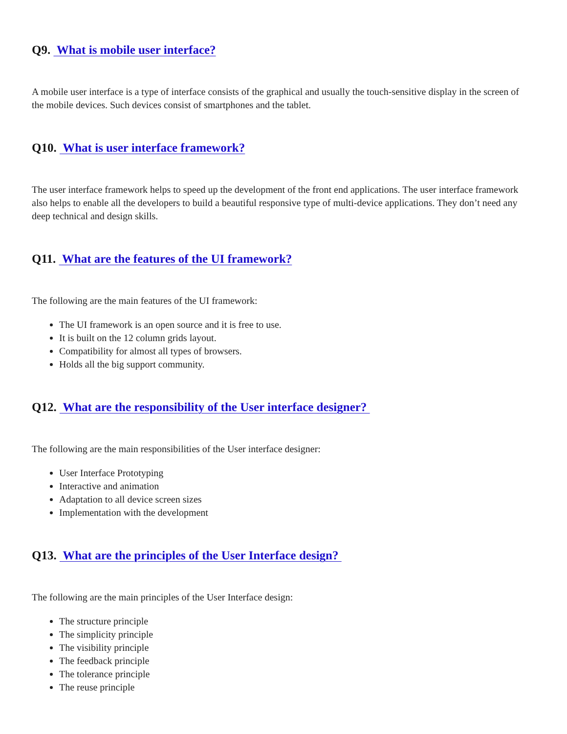Q9. What is mobile user interface?
A mobile user interface is a type of interface consists of the graphical and usually the touch-sensitive display in the screen of the mobile devices. Such devices consist of smartphones and the tablet.
Q10. What is user interface framework?
The user interface framework helps to speed up the development of the front end applications. The user interface framework also helps to enable all the developers to build a beautiful responsive type of multi-device applications. They don’t need any deep technical and design skills.
Q11. What are the features of the UI framework?
The following are the main features of the UI framework:
The UI framework is an open source and it is free to use.
It is built on the 12 column grids layout.
Compatibility for almost all types of browsers.
Holds all the big support community.
Q12. What are the responsibility of the User interface designer?
The following are the main responsibilities of the User interface designer:
User Interface Prototyping
Interactive and animation
Adaptation to all device screen sizes
Implementation with the development
Q13. What are the principles of the User Interface design?
The following are the main principles of the User Interface design:
The structure principle
The simplicity principle
The visibility principle
The feedback principle
The tolerance principle
The reuse principle